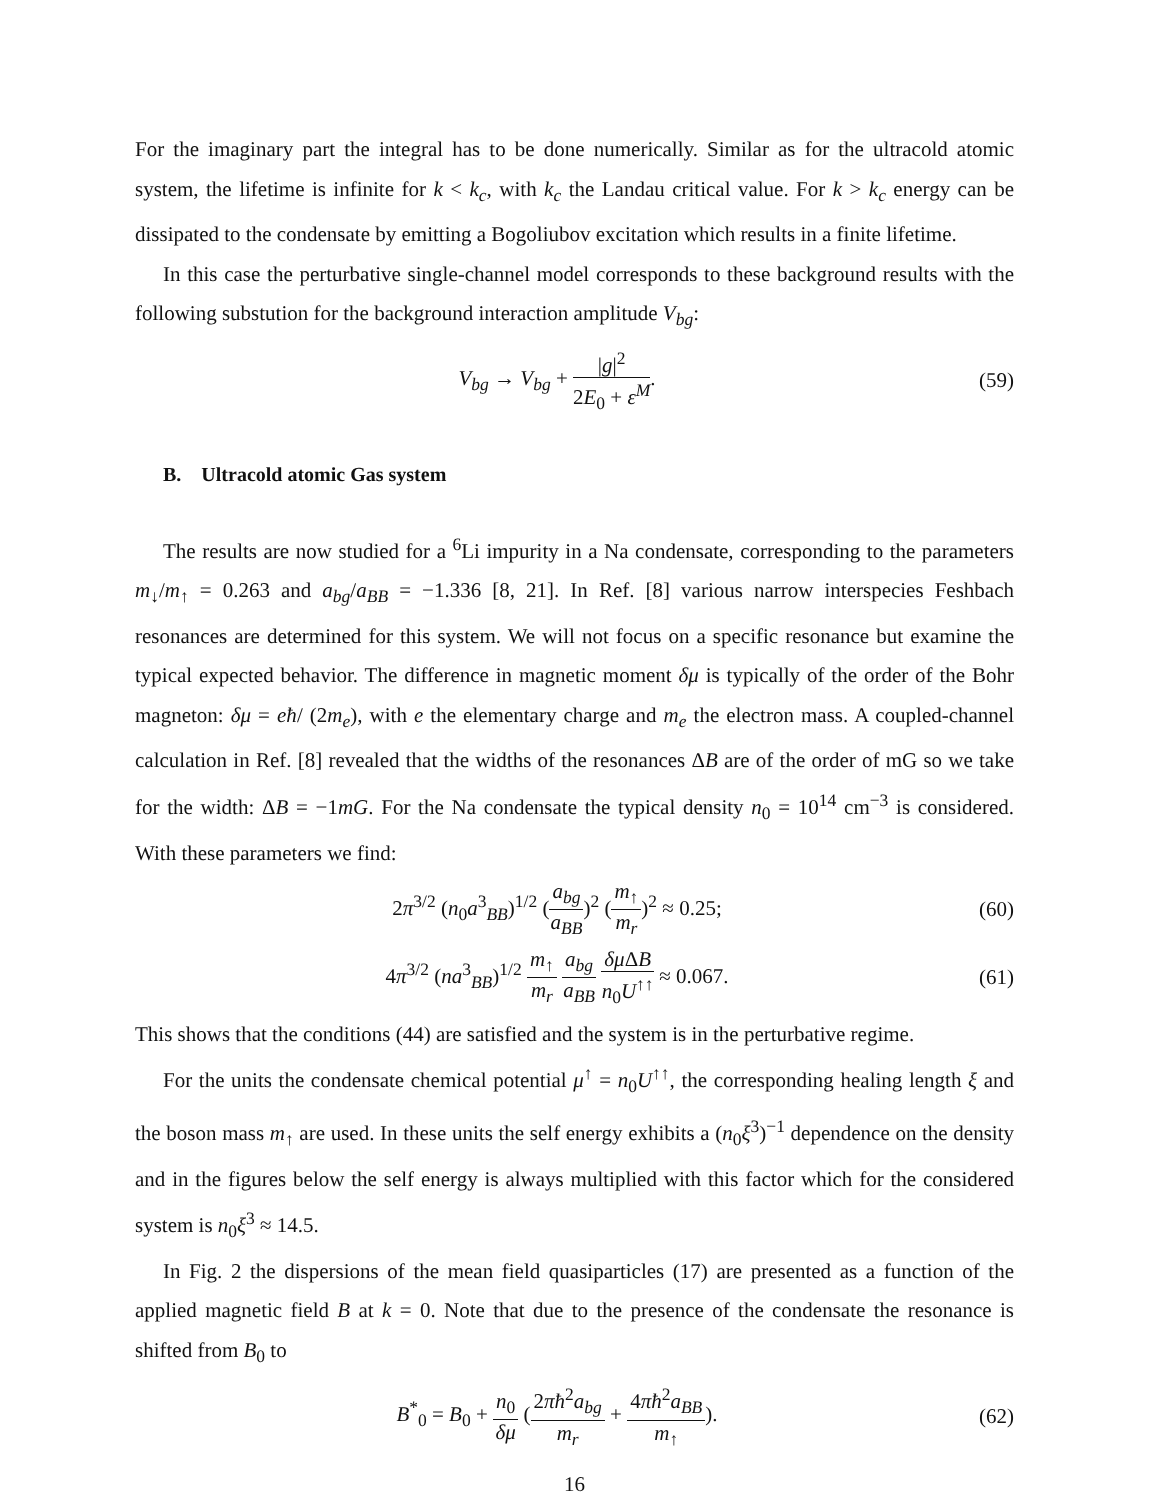For the imaginary part the integral has to be done numerically. Similar as for the ultracold atomic system, the lifetime is infinite for k < k<sub>c</sub>, with k<sub>c</sub> the Landau critical value. For k > k<sub>c</sub> energy can be dissipated to the condensate by emitting a Bogoliubov excitation which results in a finite lifetime.
In this case the perturbative single-channel model corresponds to these background results with the following substution for the background interaction amplitude V<sub>bg</sub>:
V<sub>bg</sub> → V<sub>bg</sub> + |g|<sup>2</sup> 2E<sub>0</sub> + ε<sup>M</sup>. (59)
B. Ultracold atomic Gas system
The results are now studied for a <sup>6</sup>Li impurity in a Na condensate, corresponding to the parameters m<sub>↓</sub>/m<sub>↑</sub> = 0.263 and a<sub>bg</sub>/a<sub>BB</sub> = −1.336 [8, 21]. In Ref. [8] various narrow interspecies Feshbach resonances are determined for this system. We will not focus on a specific resonance but examine the typical expected behavior. The difference in magnetic moment δμ is typically of the order of the Bohr magneton: δμ = eħ/ (2m<sub>e</sub>), with e the elementary charge and m<sub>e</sub> the electron mass. A coupled-channel calculation in Ref. [8] revealed that the widths of the resonances ΔB are of the order of mG so we take for the width: ΔB = −1mG. For the Na condensate the typical density n<sub>0</sub> = 10<sup>14</sup> cm<sup>−3</sup> is considered. With these parameters we find:
2π<sup>3/2</sup> (n<sub>0</sub>a<sup>3</sup><sub>BB</sub>)<sup>1/2</sup> (a<sub>bg</sub> a<sub>BB</sub>)<sup>2</sup> (m<sub>↑</sub> m<sub>r</sub>)<sup>2</sup> ≈ 0.25;
(60)
4π<sup>3/2</sup> (na<sup>3</sup><sub>BB</sub>)<sup>1/2</sup> m<sub>↑</sub> m<sub>r</sub> a<sub>bg</sub> a<sub>BB</sub> δμ ΔB n<sub>0</sub>U<sup>↑↑</sup> ≈ 0.067.
(61)
This shows that the conditions (44) are satisfied and the system is in the perturbative regime.
For the units the condensate chemical potential μ<sup>↑</sup> = n<sub>0</sub>U<sup>↑↑</sup>, the corresponding healing length ξ and the boson mass m<sub>↑</sub> are used. In these units the self energy exhibits a (n<sub>0</sub>ξ<sup>3</sup>)<sup>−1</sup> dependence on the density and in the figures below the self energy is always multiplied with this factor which for the considered system is n<sub>0</sub>ξ<sup>3</sup> ≈ 14.5.
In Fig. 2 the dispersions of the mean field quasiparticles (17) are presented as a function of the applied magnetic field B at k = 0. Note that due to the presence of the condensate the resonance is shifted from B<sub>0</sub> to
B<sup>*</sup><sub>0</sub> = B<sub>0</sub> + n<sub>0</sub> δμ (2πħ<sup>2</sup>a<sub>bg</sub> m<sub>r</sub> + 4πħ<sup>2</sup>a<sub>BB</sub> m<sub>↑</sub>).
(62)
16